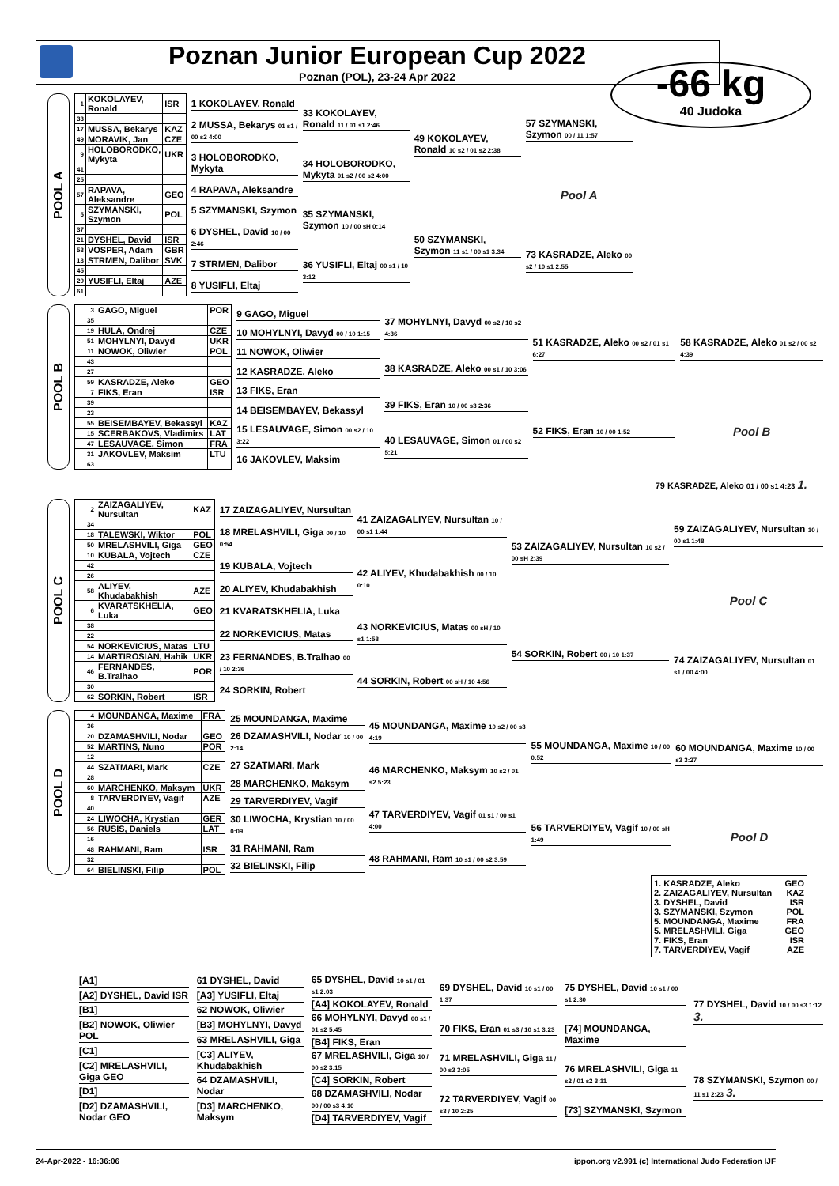Poznan Junior European Cup 2022
Poznan (POL), 23-24 Apr 2022
-66 kg
40 Judoka
POOL A
| 1 | KOKOLAYEV, Ronald | ISR |
| 33 | | |
| 17 | MUSSA, Bekarys | KAZ |
| 49 | MORAVIK, Jan | CZE |
| 9 | HOLOBORODKO, Mykyta | UKR |
| 41 | | |
| 25 | | |
| 57 | RAPAVA, Aleksandre | GEO |
| 5 | SZYMANSKI, Szymon | POL |
| 37 | | |
| 21 | DYSHEL, David | ISR |
| 53 | VOSPER, Adam | GBR |
| 13 | STRMEN, Dalibor | SVK |
| 45 | | |
| 29 | YUSIFLI, Eltaj | AZE |
| 61 | | |
1 KOKOLAYEV, Ronald
2 MUSSA, Bekarys 01 s1 / 00 s2 4:00
3 HOLOBORODKO, Mykyta
4 RAPAVA, Aleksandre
5 SZYMANSKI, Szymon
6 DYSHEL, David 10 / 00 2:46
7 STRMEN, Dalibor
8 YUSIFLI, Eltaj
33 KOKOLAYEV, Ronald 11 / 01 s1 2:46
34 HOLOBORODKO, Mykyta 01 s2 / 00 s2 4:00
35 SZYMANSKI, Szymon 10 / 00 sH 0:14
36 YUSIFLI, Eltaj 00 s1 / 10 3:12
49 KOKOLAYEV, Ronald 10 s2 / 01 s2 2:38
50 SZYMANSKI, Szymon 11 s1 / 00 s1 3:34
57 SZYMANSKI, Szymon 00 / 11 1:57
Pool A
73 KASRADZE, Aleko 00 s2 / 10 s1 2:55
POOL B
| 3 | GAGO, Miguel | POR |
| 35 | | |
| 19 | HULA, Ondrej | CZE |
| 51 | MOHYLNYI, Davyd | UKR |
| 11 | NOWOK, Oliwier | POL |
| 43 | | |
| 27 | | |
| 59 | KASRADZE, Aleko | GEO |
| 7 | FIKS, Eran | ISR |
| 39 | | |
| 23 | | |
| 55 | BEISEMBAYEV, Bekassyl | KAZ |
| 15 | SCERBAKOVS, Vladimirs | LAT |
| 47 | LESAUVAGE, Simon | FRA |
| 31 | JAKOVLEV, Maksim | LTU |
| 63 | | |
9 GAGO, Miguel
10 MOHYLNYI, Davyd 00 / 10 1:15
11 NOWOK, Oliwier
12 KASRADZE, Aleko
13 FIKS, Eran
14 BEISEMBAYEV, Bekassyl
15 LESAUVAGE, Simon 00 s2 / 10 3:22
16 JAKOVLEV, Maksim
37 MOHYLNYI, Davyd 00 s2 / 10 s2 4:36
38 KASRADZE, Aleko 00 s1 / 10 3:06
39 FIKS, Eran 10 / 00 s3 2:36
40 LESAUVAGE, Simon 01 / 00 s2 5:21
51 KASRADZE, Aleko 00 s2 / 01 s1 6:27
52 FIKS, Eran 10 / 00 1:52
58 KASRADZE, Aleko 01 s2 / 00 s2 4:39
Pool B
79 KASRADZE, Aleko 01 / 00 s1 4:23 1.
POOL C
| 2 | ZAIZAGALIYEV, Nursultan | KAZ |
| 34 | | |
| 18 | TALEWSKI, Wiktor | POL |
| 50 | MRELASHVILI, Giga | GEO |
| 10 | KUBALA, Vojtech | CZE |
| 42 | | |
| 26 | | |
| 58 | ALIYEV, Khudabakhish | AZE |
| 6 | KVARATSKHELIA, Luka | GEO |
| 38 | | |
| 22 | | |
| 54 | NORKEVICIUS, Matas | LTU |
| 14 | MARTIROSIAN, Hahik | UKR |
| 46 | FERNANDES, B.Tralhao | POR |
| 30 | | |
| 62 | SORKIN, Robert | ISR |
17 ZAIZAGALIYEV, Nursultan
18 MRELASHVILI, Giga 00 / 10 0:54
19 KUBALA, Vojtech
20 ALIYEV, Khudabakhish
21 KVARATSKHELIA, Luka
22 NORKEVICIUS, Matas
23 FERNANDES, B.Tralhao 00 / 10 2:36
24 SORKIN, Robert
41 ZAIZAGALIYEV, Nursultan 10 / 00 s1 1:44
42 ALIYEV, Khudabakhish 00 / 10 0:10
43 NORKEVICIUS, Matas 00 sH / 10 s1 1:58
44 SORKIN, Robert 00 sH / 10 4:56
53 ZAIZAGALIYEV, Nursultan 10 s2 / 00 sH 2:39
54 SORKIN, Robert 00 / 10 1:37
59 ZAIZAGALIYEV, Nursultan 10 / 00 s1 1:48
Pool C
74 ZAIZAGALIYEV, Nursultan 01 s1 / 00 4:00
POOL D
| 4 | MOUNDANGA, Maxime | FRA |
| 36 | | |
| 20 | DZAMASHVILI, Nodar | GEO |
| 52 | MARTINS, Nuno | POR |
| 12 | | |
| 44 | SZATMARI, Mark | CZE |
| 28 | | |
| 60 | MARCHENKO, Maksym | UKR |
| 8 | TARVERDIYEV, Vagif | AZE |
| 40 | | |
| 24 | LIWOCHA, Krystian | GER |
| 56 | RUSIS, Daniels | LAT |
| 16 | | |
| 48 | RAHMANI, Ram | ISR |
| 32 | | |
| 64 | BIELINSKI, Filip | POL |
25 MOUNDANGA, Maxime
26 DZAMASHVILI, Nodar 10 / 00 2:14
27 SZATMARI, Mark
28 MARCHENKO, Maksym
29 TARVERDIYEV, Vagif
30 LIWOCHA, Krystian 10 / 00 0:09
31 RAHMANI, Ram
32 BIELINSKI, Filip
45 MOUNDANGA, Maxime 10 s2 / 00 s3 4:19
46 MARCHENKO, Maksym 10 s2 / 01 s2 5:23
47 TARVERDIYEV, Vagif 01 s1 / 00 s1 4:00
48 RAHMANI, Ram 10 s1 / 00 s2 3:59
55 MOUNDANGA, Maxime 10 / 00 0:52
56 TARVERDIYEV, Vagif 10 / 00 sH 1:49
60 MOUNDANGA, Maxime 10 / 00 s3 3:27
Pool D
1. KASRADZE, Aleko GEO
2. ZAIZAGALIYEV, Nursultan KAZ
3. DYSHEL, David ISR
3. SZYMANSKI, Szymon POL
5. MOUNDANGA, Maxime FRA
5. MRELASHVILI, Giga GEO
7. FIKS, Eran ISR
7. TARVERDIYEV, Vagif AZE
[A1]
[A2] DYSHEL, David ISR
[B1]
[B2] NOWOK, Oliwier POL
[C1]
[C2] MRELASHVILI, Giga GEO
[D1]
[D2] DZAMASHVILI, Nodar GEO
61 DYSHEL, David
[A3] YUSIFLI, Eltaj
62 NOWOK, Oliwier
[B3] MOHYLNYI, Davyd
63 MRELASHVILI, Giga
[C3] ALIYEV, Khudabakhish
64 DZAMASHVILI, Nodar
[D3] MARCHENKO, Maksym
65 DYSHEL, David 10 s1 / 01 s1 2:03
[A4] KOKOLAYEV, Ronald
66 MOHYLNYI, Davyd 00 s1 / 01 s2 5:45
[B4] FIKS, Eran
67 MRELASHVILI, Giga 10 / 00 s2 3:15
[C4] SORKIN, Robert
68 DZAMASHVILI, Nodar 00 / 00 s3 4:10
[D4] TARVERDIYEV, Vagif
69 DYSHEL, David 10 s1 / 00 1:37
70 FIKS, Eran 01 s3 / 10 s1 3:23
71 MRELASHVILI, Giga 11 / 00 s3 3:05
72 TARVERDIYEV, Vagif 00 s3 / 10 2:25
75 DYSHEL, David 10 s1 / 00 s1 2:30
[74] MOUNDANGA, Maxime
76 MRELASHVILI, Giga 11 s2 / 01 s2 3:11
[73] SZYMANSKI, Szymon
77 DYSHEL, David 10 / 00 s3 1:12 3.
78 SZYMANSKI, Szymon 00 / 11 s1 2:23 3.
24-Apr-2022 - 16:36:06 ippon.org v2.991 (c) International Judo Federation IJF